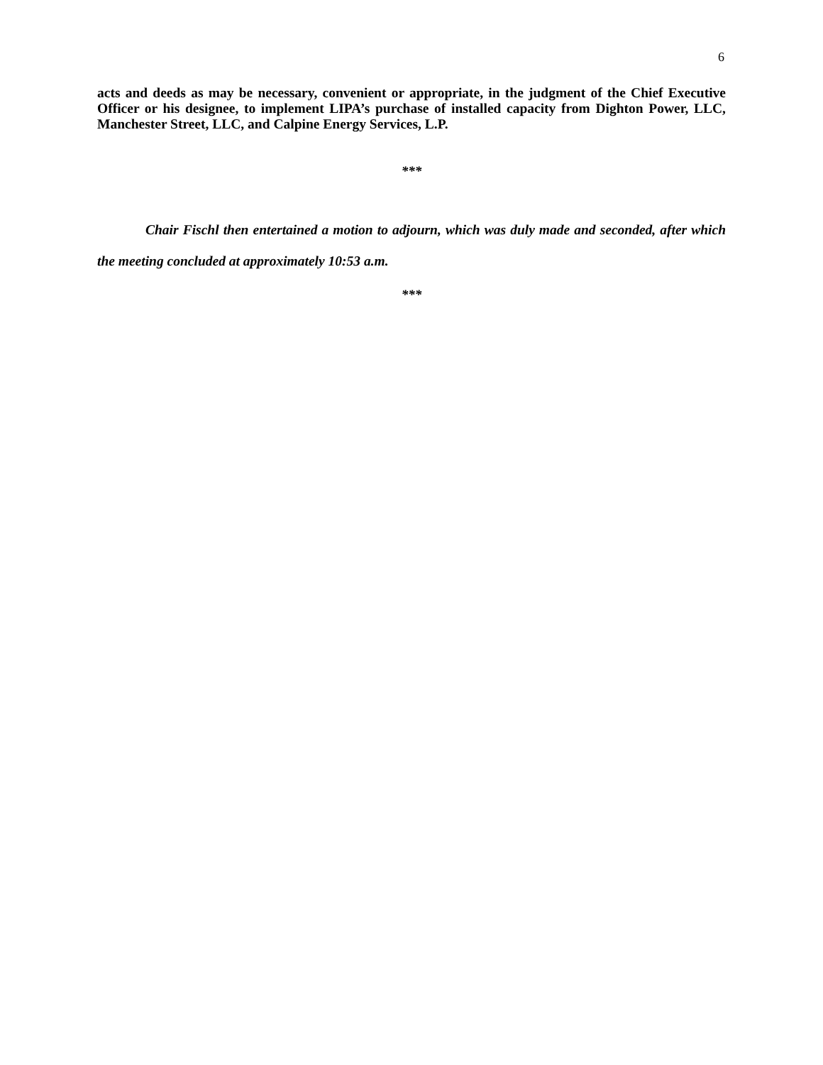6
acts and deeds as may be necessary, convenient or appropriate, in the judgment of the Chief Executive Officer or his designee, to implement LIPA’s purchase of installed capacity from Dighton Power, LLC, Manchester Street, LLC, and Calpine Energy Services, L.P.
***
Chair Fischl then entertained a motion to adjourn, which was duly made and seconded, after which the meeting concluded at approximately 10:53 a.m.
***